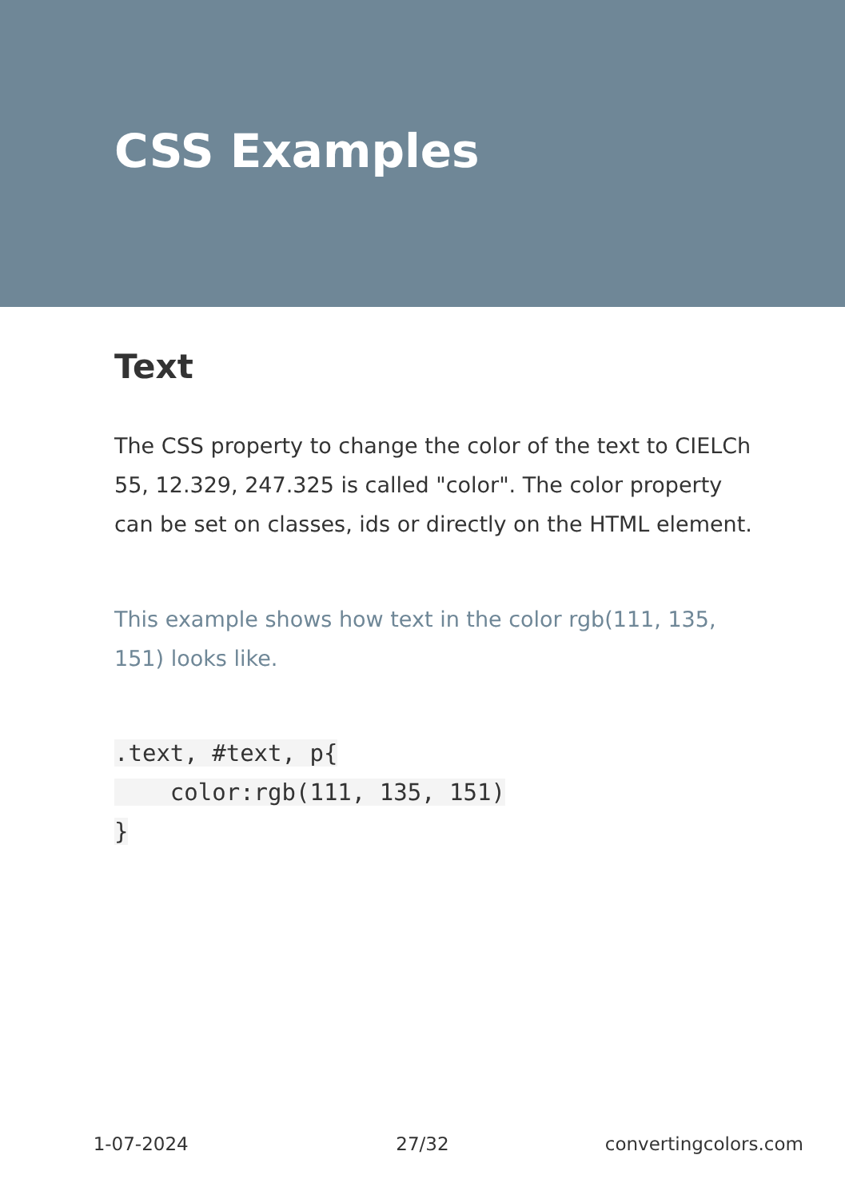CSS Examples
Text
The CSS property to change the color of the text to CIELCh 55, 12.329, 247.325 is called "color". The color property can be set on classes, ids or directly on the HTML element.
This example shows how text in the color rgb(111, 135, 151) looks like.
.text, #text, p{
    color:rgb(111, 135, 151)
}
1-07-2024 27/32 convertingcolors.com